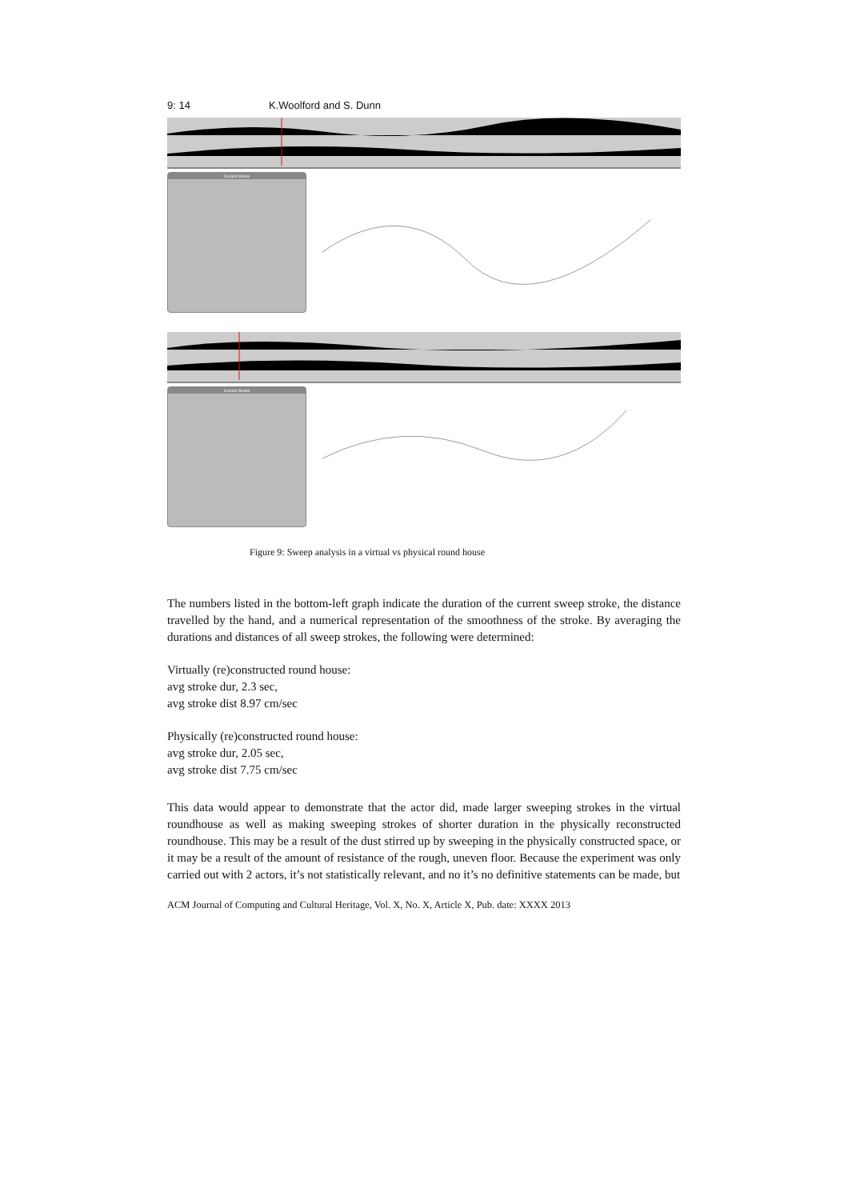9: 14 K.Woolford and S. Dunn
Current Stroke
Current Stroke
Figure 9: Sweep analysis in a virtual vs physical round house
The numbers listed in the bottom-left graph indicate the duration of the current sweep stroke, the distance travelled by the hand, and a numerical representation of the smoothness of the stroke. By averaging the durations and distances of all sweep strokes, the following were determined:
Virtually (re)constructed round house:
avg stroke dur, 2.3 sec,
avg stroke dist 8.97 cm/sec
Physically (re)constructed round house:
avg stroke dur, 2.05 sec,
avg stroke dist 7.75 cm/sec
This data would appear to demonstrate that the actor did, made larger sweeping strokes in the virtual roundhouse as well as making sweeping strokes of shorter duration in the physically reconstructed roundhouse. This may be a result of the dust stirred up by sweeping in the physically constructed space, or it may be a result of the amount of resistance of the rough, uneven floor. Because the experiment was only carried out with 2 actors, it’s not statistically relevant, and no it’s no definitive statements can be made, but
ACM Journal of Computing and Cultural Heritage, Vol. X, No. X, Article X, Pub. date: XXXX 2013